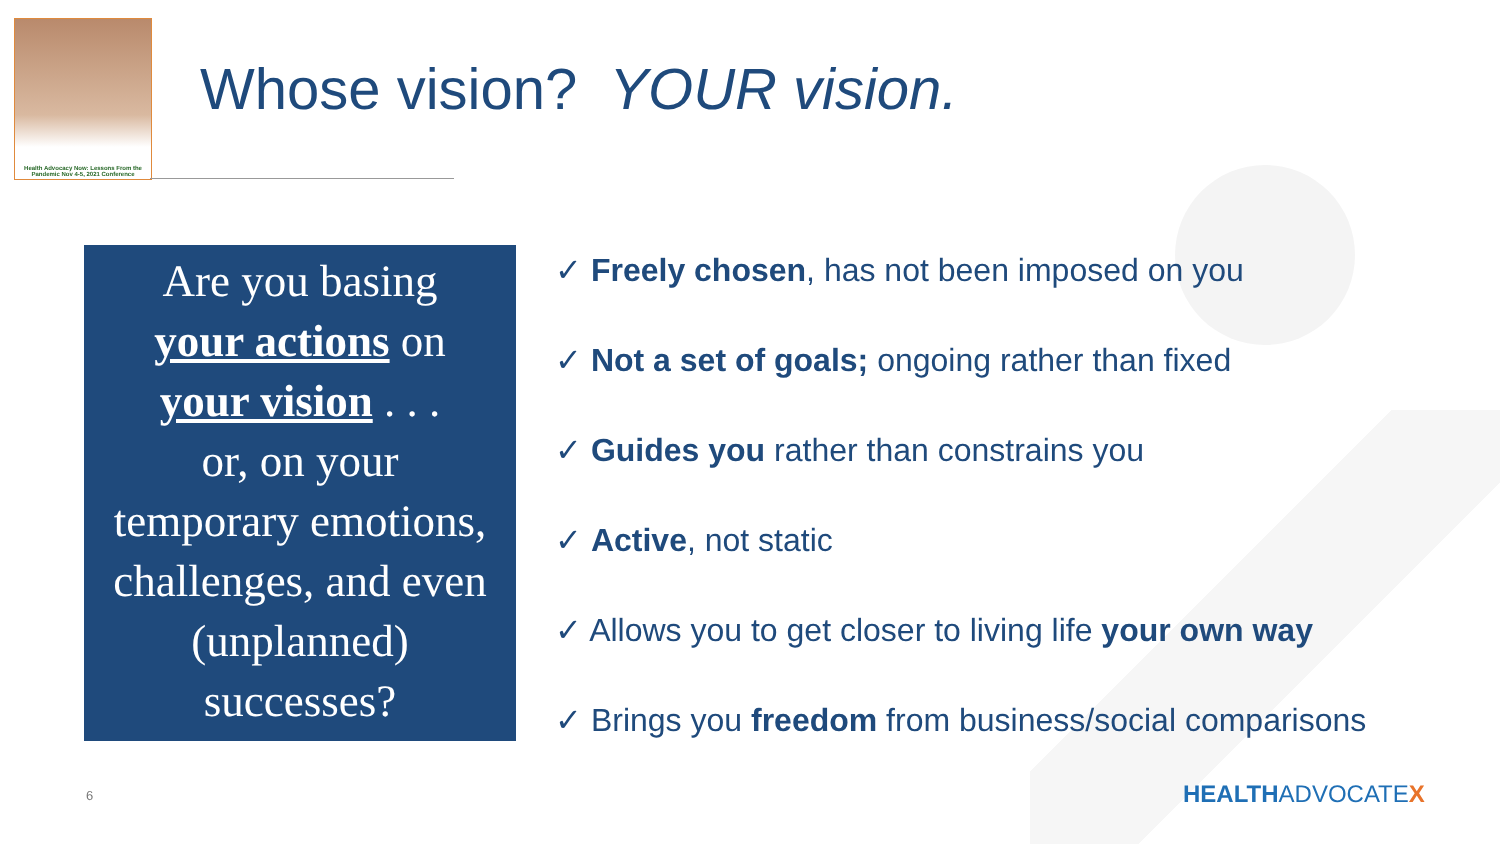Health Advocacy Now: Lessons From the Pandemic Nov 4-5, 2021 Conference
Whose vision? YOUR vision.
Are you basing
your actions on
your vision . . .
or, on your
temporary emotions,
challenges, and even
(unplanned)
successes?
✓ Freely chosen, has not been imposed on you
✓ Not a set of goals; ongoing rather than fixed
✓ Guides you rather than constrains you
✓ Active, not static
✓ Allows you to get closer to living life your own way
✓ Brings you freedom from business/social comparisons
6 HEALTHADVOCATEX